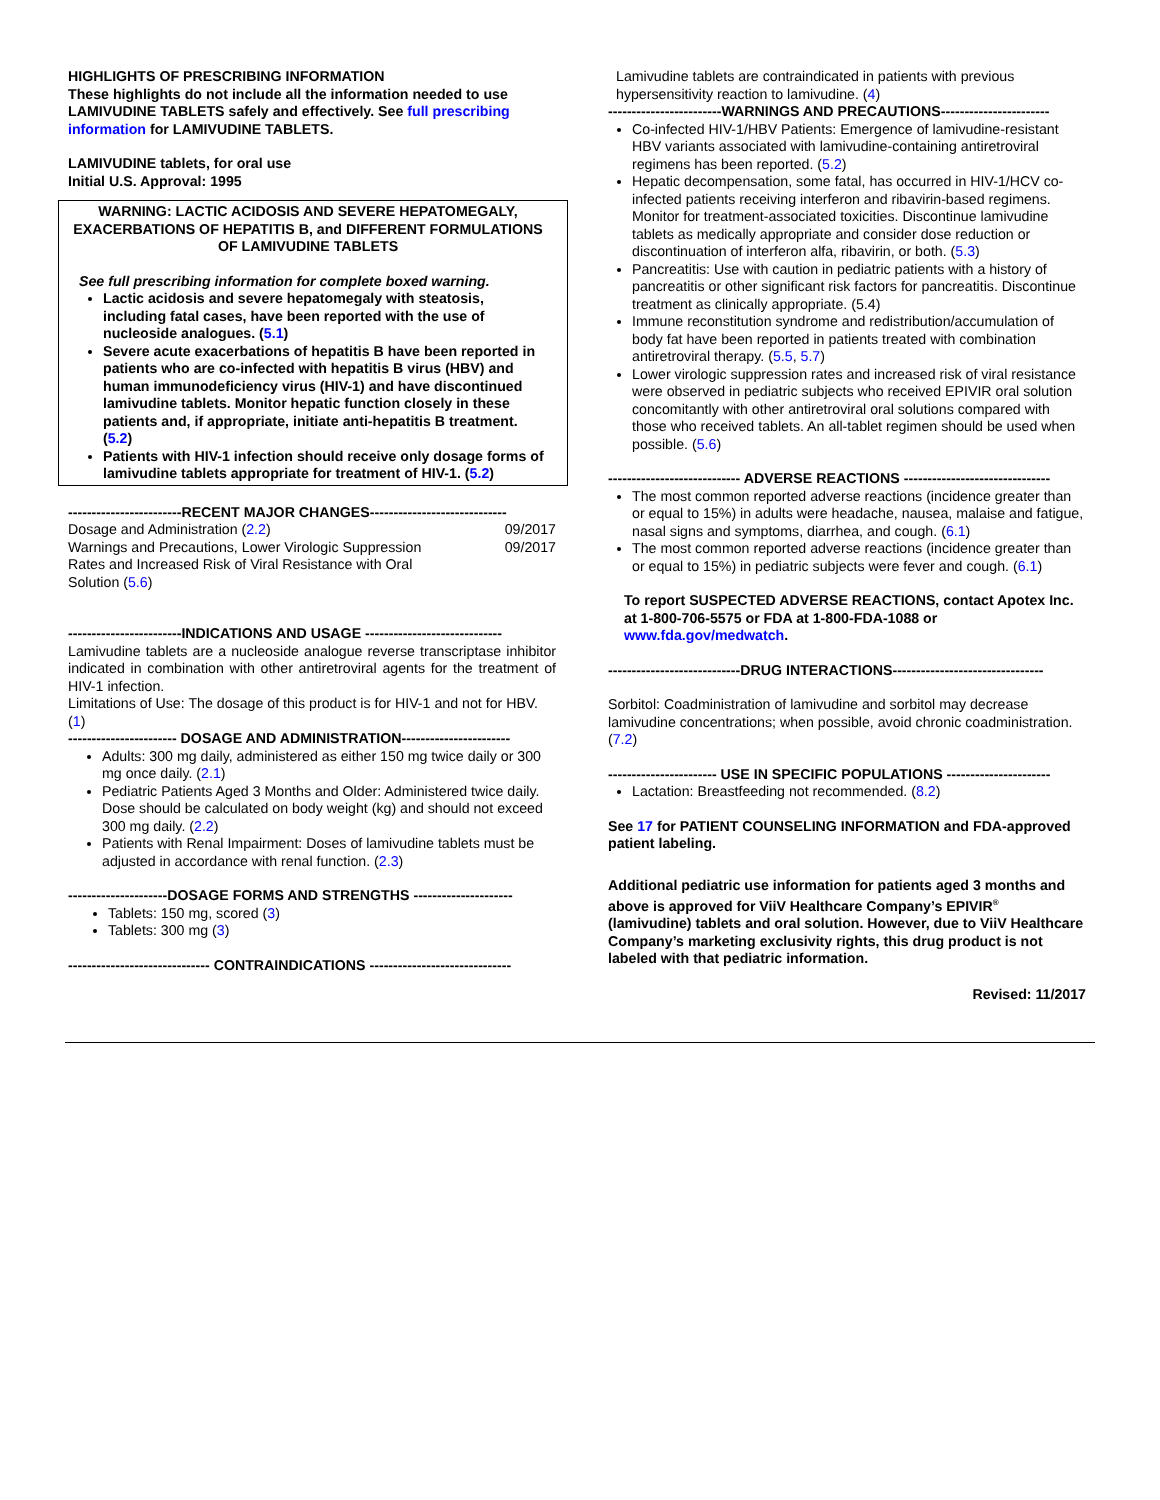HIGHLIGHTS OF PRESCRIBING INFORMATION
These highlights do not include all the information needed to use LAMIVUDINE TABLETS safely and effectively. See full prescribing information for LAMIVUDINE TABLETS.
LAMIVUDINE tablets, for oral use
Initial U.S. Approval: 1995
WARNING: LACTIC ACIDOSIS AND SEVERE HEPATOMEGALY, EXACERBATIONS OF HEPATITIS B, and DIFFERENT FORMULATIONS OF LAMIVUDINE TABLETS
See full prescribing information for complete boxed warning.
Lactic acidosis and severe hepatomegaly with steatosis, including fatal cases, have been reported with the use of nucleoside analogues. (5.1)
Severe acute exacerbations of hepatitis B have been reported in patients who are co-infected with hepatitis B virus (HBV) and human immunodeficiency virus (HIV-1) and have discontinued lamivudine tablets. Monitor hepatic function closely in these patients and, if appropriate, initiate anti-hepatitis B treatment. (5.2)
Patients with HIV-1 infection should receive only dosage forms of lamivudine tablets appropriate for treatment of HIV-1. (5.2)
------------------------RECENT MAJOR CHANGES-----------------------------
Dosage and Administration (2.2) 09/2017
Warnings and Precautions, Lower Virologic Suppression
Rates and Increased Risk of Viral Resistance with Oral
Solution (5.6) 09/2017
------------------------INDICATIONS AND USAGE -----------------------------
Lamivudine tablets are a nucleoside analogue reverse transcriptase inhibitor indicated in combination with other antiretroviral agents for the treatment of HIV-1 infection.
Limitations of Use: The dosage of this product is for HIV-1 and not for HBV. (1)
----------------------- DOSAGE AND ADMINISTRATION-----------------------
Adults: 300 mg daily, administered as either 150 mg twice daily or 300 mg once daily. (2.1)
Pediatric Patients Aged 3 Months and Older: Administered twice daily. Dose should be calculated on body weight (kg) and should not exceed 300 mg daily. (2.2)
Patients with Renal Impairment: Doses of lamivudine tablets must be adjusted in accordance with renal function. (2.3)
---------------------DOSAGE FORMS AND STRENGTHS ---------------------
Tablets: 150 mg, scored (3)
Tablets: 300 mg (3)
------------------------------ CONTRAINDICATIONS ------------------------------
Lamivudine tablets are contraindicated in patients with previous hypersensitivity reaction to lamivudine. (4)
------------------------WARNINGS AND PRECAUTIONS-----------------------
Co-infected HIV-1/HBV Patients: Emergence of lamivudine-resistant HBV variants associated with lamivudine-containing antiretroviral regimens has been reported. (5.2)
Hepatic decompensation, some fatal, has occurred in HIV-1/HCV co-infected patients receiving interferon and ribavirin-based regimens. Monitor for treatment-associated toxicities. Discontinue lamivudine tablets as medically appropriate and consider dose reduction or discontinuation of interferon alfa, ribavirin, or both. (5.3)
Pancreatitis: Use with caution in pediatric patients with a history of pancreatitis or other significant risk factors for pancreatitis. Discontinue treatment as clinically appropriate. (5.4)
Immune reconstitution syndrome and redistribution/accumulation of body fat have been reported in patients treated with combination antiretroviral therapy. (5.5, 5.7)
Lower virologic suppression rates and increased risk of viral resistance were observed in pediatric subjects who received EPIVIR oral solution concomitantly with other antiretroviral oral solutions compared with those who received tablets. An all-tablet regimen should be used when possible. (5.6)
---------------------------- ADVERSE REACTIONS -------------------------------
The most common reported adverse reactions (incidence greater than or equal to 15%) in adults were headache, nausea, malaise and fatigue, nasal signs and symptoms, diarrhea, and cough. (6.1)
The most common reported adverse reactions (incidence greater than or equal to 15%) in pediatric subjects were fever and cough. (6.1)
To report SUSPECTED ADVERSE REACTIONS, contact Apotex Inc. at 1-800-706-5575 or FDA at 1-800-FDA-1088 or www.fda.gov/medwatch.
----------------------------DRUG INTERACTIONS--------------------------------
Sorbitol: Coadministration of lamivudine and sorbitol may decrease lamivudine concentrations; when possible, avoid chronic coadministration. (7.2)
----------------------- USE IN SPECIFIC POPULATIONS ----------------------
Lactation: Breastfeeding not recommended. (8.2)
See 17 for PATIENT COUNSELING INFORMATION and FDA-approved patient labeling.
Additional pediatric use information for patients aged 3 months and above is approved for ViiV Healthcare Company’s EPIVIR<sup>®</sup> (lamivudine) tablets and oral solution. However, due to ViiV Healthcare Company’s marketing exclusivity rights, this drug product is not labeled with that pediatric information.
Revised: 11/2017